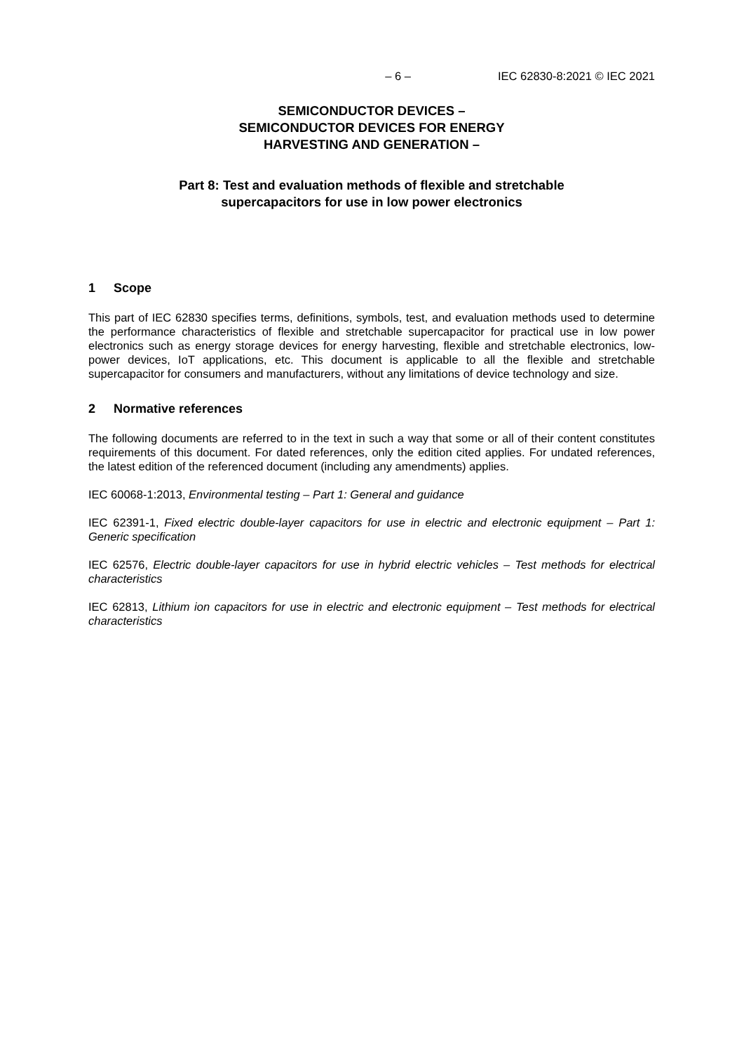– 6 – IEC 62830-8:2021 © IEC 2021
SEMICONDUCTOR DEVICES –
SEMICONDUCTOR DEVICES FOR ENERGY
HARVESTING AND GENERATION –
Part 8: Test and evaluation methods of flexible and stretchable
supercapacitors for use in low power electronics
1 Scope
This part of IEC 62830 specifies terms, definitions, symbols, test, and evaluation methods used to determine the performance characteristics of flexible and stretchable supercapacitor for practical use in low power electronics such as energy storage devices for energy harvesting, flexible and stretchable electronics, low-power devices, IoT applications, etc. This document is applicable to all the flexible and stretchable supercapacitor for consumers and manufacturers, without any limitations of device technology and size.
2 Normative references
The following documents are referred to in the text in such a way that some or all of their content constitutes requirements of this document. For dated references, only the edition cited applies. For undated references, the latest edition of the referenced document (including any amendments) applies.
IEC 60068-1:2013, Environmental testing – Part 1: General and guidance
IEC 62391-1, Fixed electric double-layer capacitors for use in electric and electronic equipment – Part 1: Generic specification
IEC 62576, Electric double-layer capacitors for use in hybrid electric vehicles – Test methods for electrical characteristics
IEC 62813, Lithium ion capacitors for use in electric and electronic equipment – Test methods for electrical characteristics